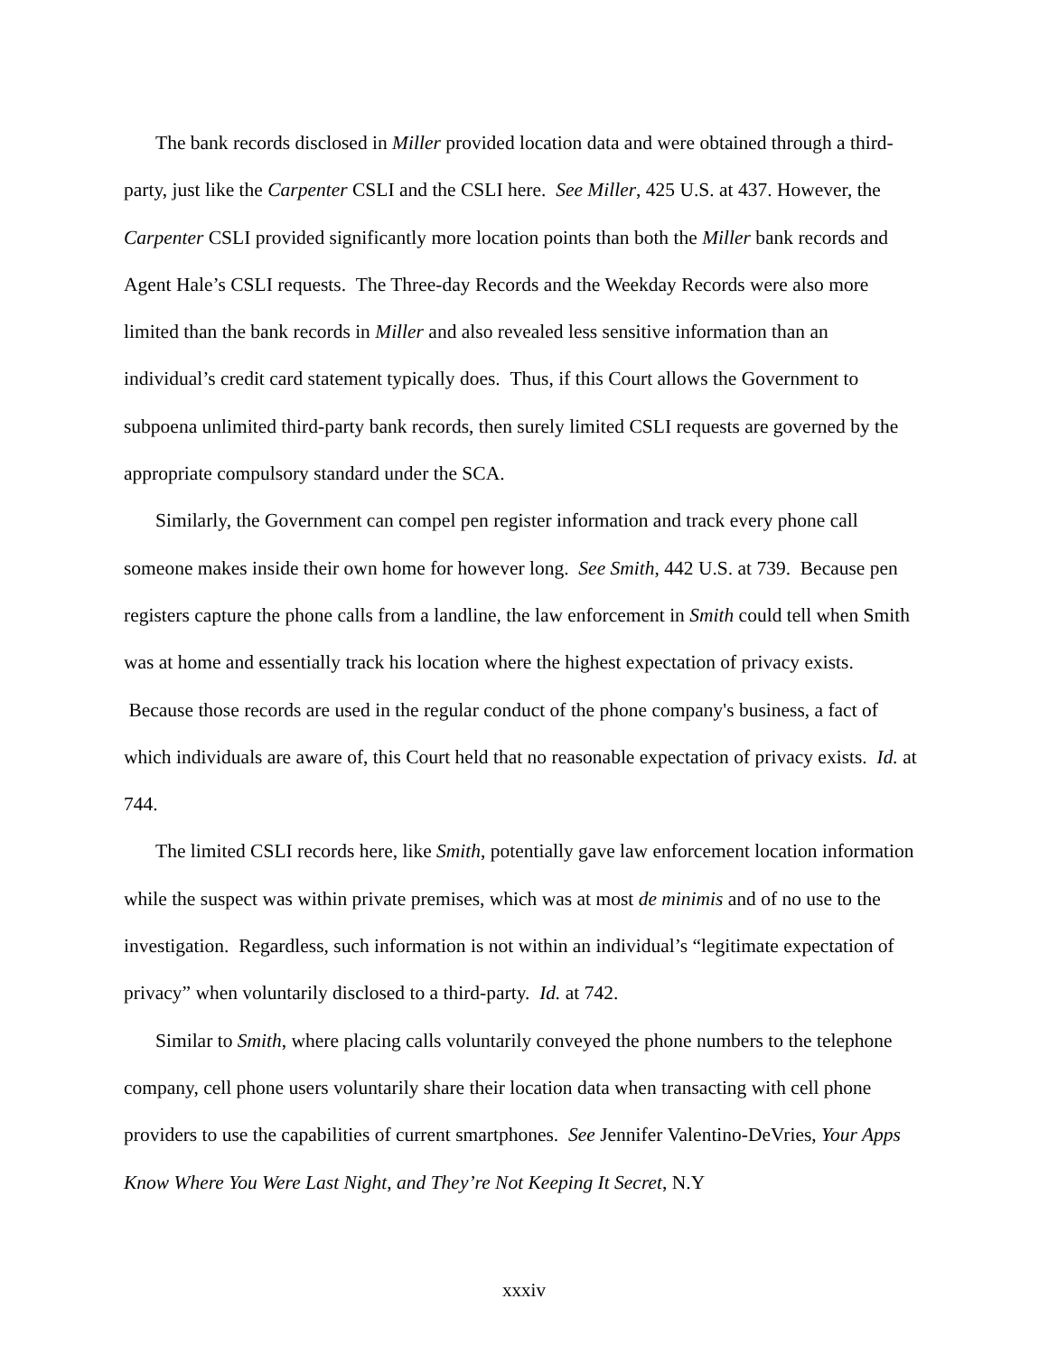The bank records disclosed in Miller provided location data and were obtained through a third-party, just like the Carpenter CSLI and the CSLI here. See Miller, 425 U.S. at 437. However, the Carpenter CSLI provided significantly more location points than both the Miller bank records and Agent Hale’s CSLI requests. The Three-day Records and the Weekday Records were also more limited than the bank records in Miller and also revealed less sensitive information than an individual’s credit card statement typically does. Thus, if this Court allows the Government to subpoena unlimited third-party bank records, then surely limited CSLI requests are governed by the appropriate compulsory standard under the SCA.
Similarly, the Government can compel pen register information and track every phone call someone makes inside their own home for however long. See Smith, 442 U.S. at 739. Because pen registers capture the phone calls from a landline, the law enforcement in Smith could tell when Smith was at home and essentially track his location where the highest expectation of privacy exists. Because those records are used in the regular conduct of the phone company's business, a fact of which individuals are aware of, this Court held that no reasonable expectation of privacy exists. Id. at 744.
The limited CSLI records here, like Smith, potentially gave law enforcement location information while the suspect was within private premises, which was at most de minimis and of no use to the investigation. Regardless, such information is not within an individual’s “legitimate expectation of privacy” when voluntarily disclosed to a third-party. Id. at 742.
Similar to Smith, where placing calls voluntarily conveyed the phone numbers to the telephone company, cell phone users voluntarily share their location data when transacting with cell phone providers to use the capabilities of current smartphones. See Jennifer Valentino-DeVries, Your Apps Know Where You Were Last Night, and They’re Not Keeping It Secret, N.Y
xxxiv